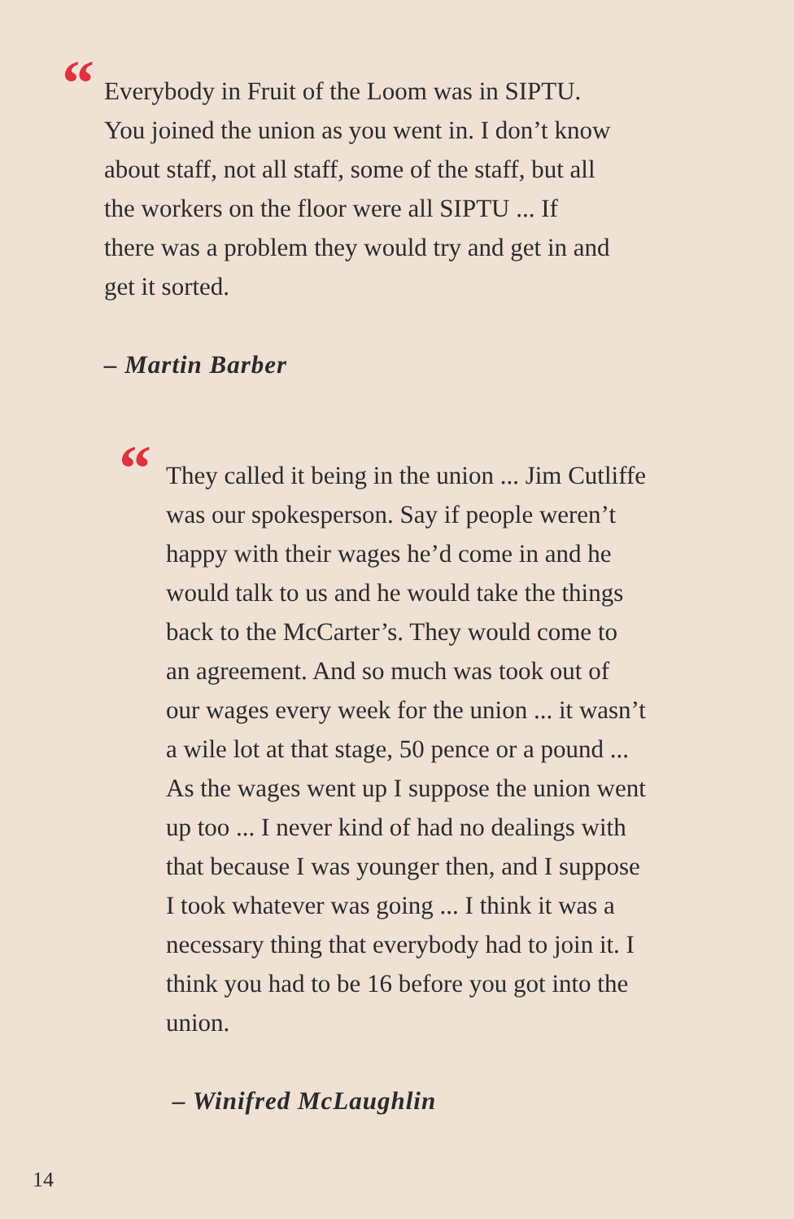“
Everybody in Fruit of the Loom was in SIPTU.
You joined the union as you went in. I don’t know
about staff, not all staff, some of the staff, but all
the workers on the floor were all SIPTU ... If
there was a problem they would try and get in and
get it sorted.
– Martin Barber
“
They called it being in the union ... Jim Cutliffe
was our spokesperson. Say if people weren’t
happy with their wages he’d come in and he
would talk to us and he would take the things
back to the McCarter’s. They would come to
an agreement. And so much was took out of
our wages every week for the union ... it wasn’t
a wile lot at that stage, 50 pence or a pound ...
As the wages went up I suppose the union went
up too ... I never kind of had no dealings with
that because I was younger then, and I suppose
I took whatever was going ... I think it was a
necessary thing that everybody had to join it. I
think you had to be 16 before you got into the
union.
– Winifred McLaughlin
14